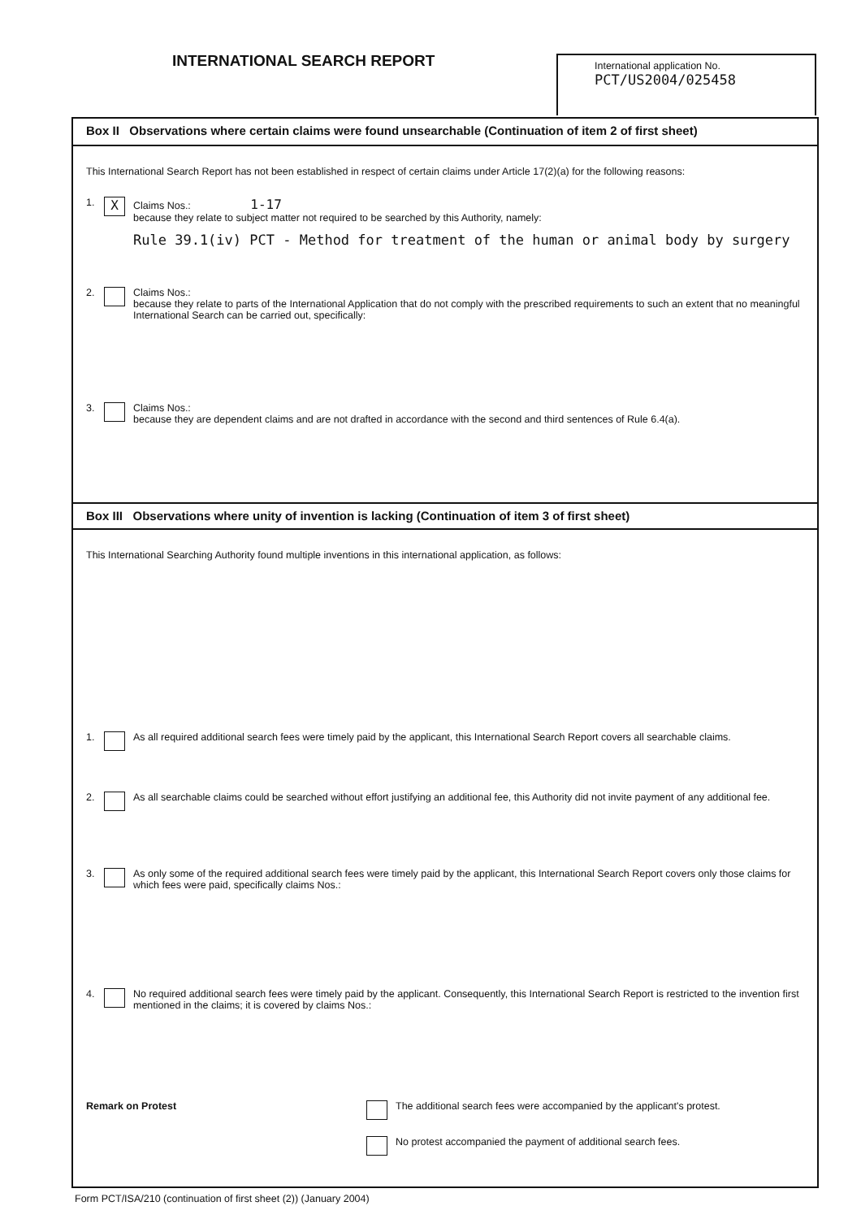INTERNATIONAL SEARCH REPORT
International application No.
PCT/US2004/025458
Box II Observations where certain claims were found unsearchable (Continuation of item 2 of first sheet)
This International Search Report has not been established in respect of certain claims under Article 17(2)(a) for the following reasons:
1. X
Claims Nos.: 1-17
because they relate to subject matter not required to be searched by this Authority, namely:
Rule 39.1(iv) PCT - Method for treatment of the human or animal body by surgery
2. Claims Nos.:
because they relate to parts of the International Application that do not comply with the prescribed requirements to such an extent that no meaningful International Search can be carried out, specifically:
3. Claims Nos.:
because they are dependent claims and are not drafted in accordance with the second and third sentences of Rule 6.4(a).
Box III Observations where unity of invention is lacking (Continuation of item 3 of first sheet)
This International Searching Authority found multiple inventions in this international application, as follows:
1. As all required additional search fees were timely paid by the applicant, this International Search Report covers all searchable claims.
2. As all searchable claims could be searched without effort justifying an additional fee, this Authority did not invite payment of any additional fee.
3. As only some of the required additional search fees were timely paid by the applicant, this International Search Report covers only those claims for which fees were paid, specifically claims Nos.:
4. No required additional search fees were timely paid by the applicant. Consequently, this International Search Report is restricted to the invention first mentioned in the claims; it is covered by claims Nos.:
Remark on Protest The additional search fees were accompanied by the applicant's protest.
No protest accompanied the payment of additional search fees.
Form PCT/ISA/210 (continuation of first sheet (2)) (January 2004)